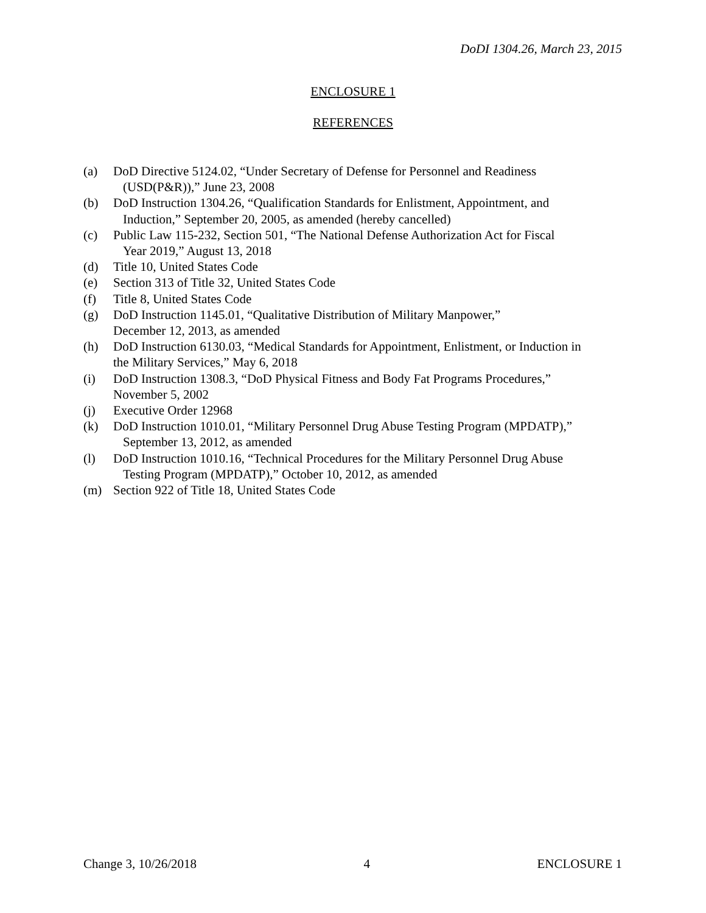DoDI 1304.26, March 23, 2015
ENCLOSURE 1
REFERENCES
(a) DoD Directive 5124.02, “Under Secretary of Defense for Personnel and Readiness
(USD(P&R)),” June 23, 2008
(b) DoD Instruction 1304.26, “Qualification Standards for Enlistment, Appointment, and
Induction,” September 20, 2005, as amended (hereby cancelled)
(c) Public Law 115-232, Section 501, “The National Defense Authorization Act for Fiscal
Year 2019,” August 13, 2018
(d) Title 10, United States Code
(e) Section 313 of Title 32, United States Code
(f) Title 8, United States Code
(g) DoD Instruction 1145.01, “Qualitative Distribution of Military Manpower,”
December 12, 2013, as amended
(h) DoD Instruction 6130.03, “Medical Standards for Appointment, Enlistment, or Induction in
the Military Services,” May 6, 2018
(i) DoD Instruction 1308.3, “DoD Physical Fitness and Body Fat Programs Procedures,”
November 5, 2002
(j) Executive Order 12968
(k) DoD Instruction 1010.01, “Military Personnel Drug Abuse Testing Program (MPDATP),”
September 13, 2012, as amended
(l) DoD Instruction 1010.16, “Technical Procedures for the Military Personnel Drug Abuse
Testing Program (MPDATP),” October 10, 2012, as amended
(m) Section 922 of Title 18, United States Code
Change 3, 10/26/2018 4 ENCLOSURE 1